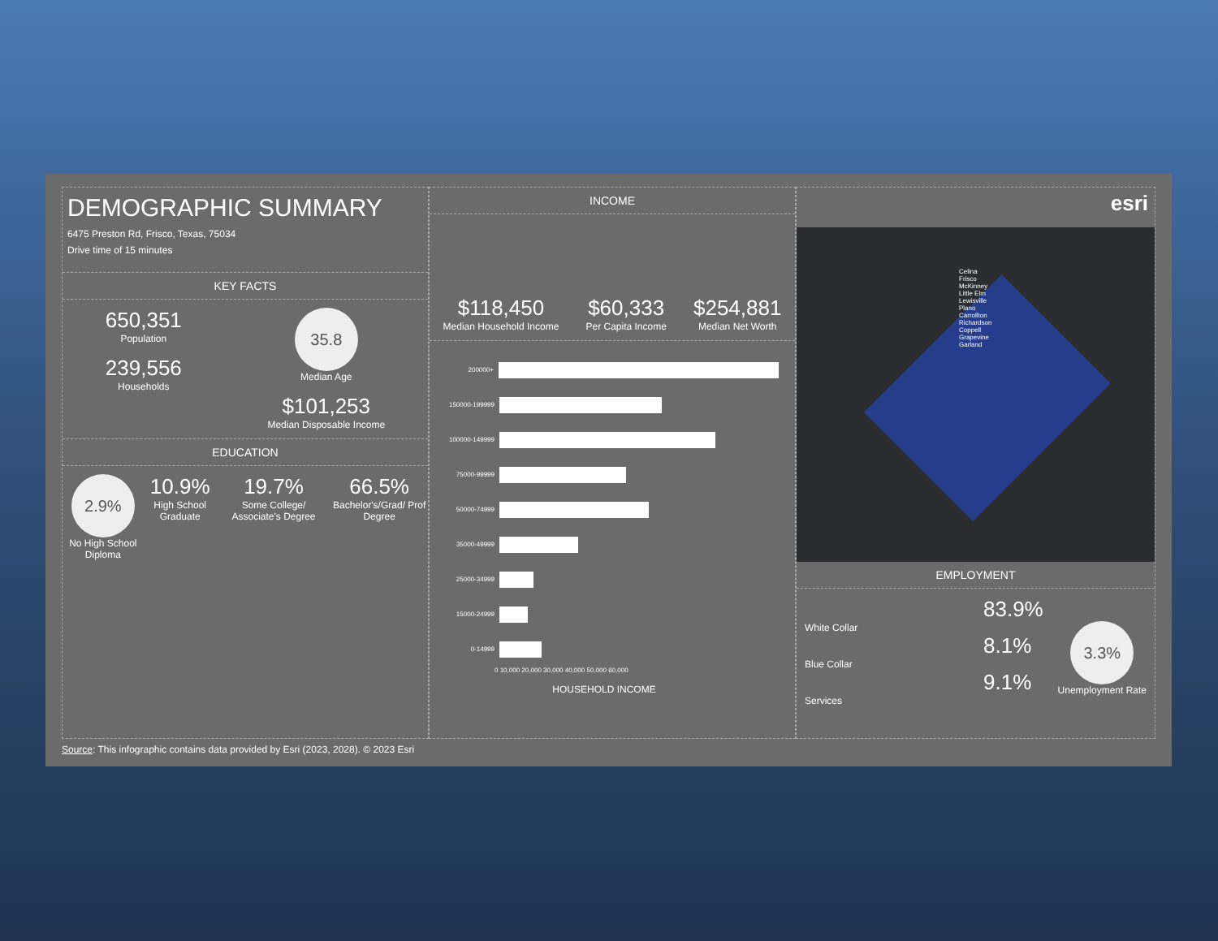DEMOGRAPHIC SUMMARY
6475 Preston Rd, Frisco, Texas, 75034
Drive time of 15 minutes
KEY FACTS
650,351
Population
239,556
Households
35.8
Median Age
$101,253
Median Disposable Income
EDUCATION
2.9%
No High School Diploma
10.9%
High School Graduate
19.7%
Some College/ Associate's Degree
66.5%
Bachelor's/Grad/ Prof Degree
INCOME
$118,450
Median Household Income
$60,333
Per Capita Income
$254,881
Median Net Worth
200000+
150000-199999
100000-149999
75000-99999
50000-74999
35000-49999
25000-34999
15000-24999
0-14999
0 10,000 20,000 30,000 40,000 50,000 60,000
HOUSEHOLD INCOME
esri
Celina Frisco McKinney Little Elm Lewisville Plano Carrollton Richardson Coppell Grapevine Garland
EMPLOYMENT
83.9%
White Collar
8.1%
Blue Collar
9.1%
Services
3.3%
Unemployment Rate
Source: This infographic contains data provided by Esri (2023, 2028). © 2023 Esri